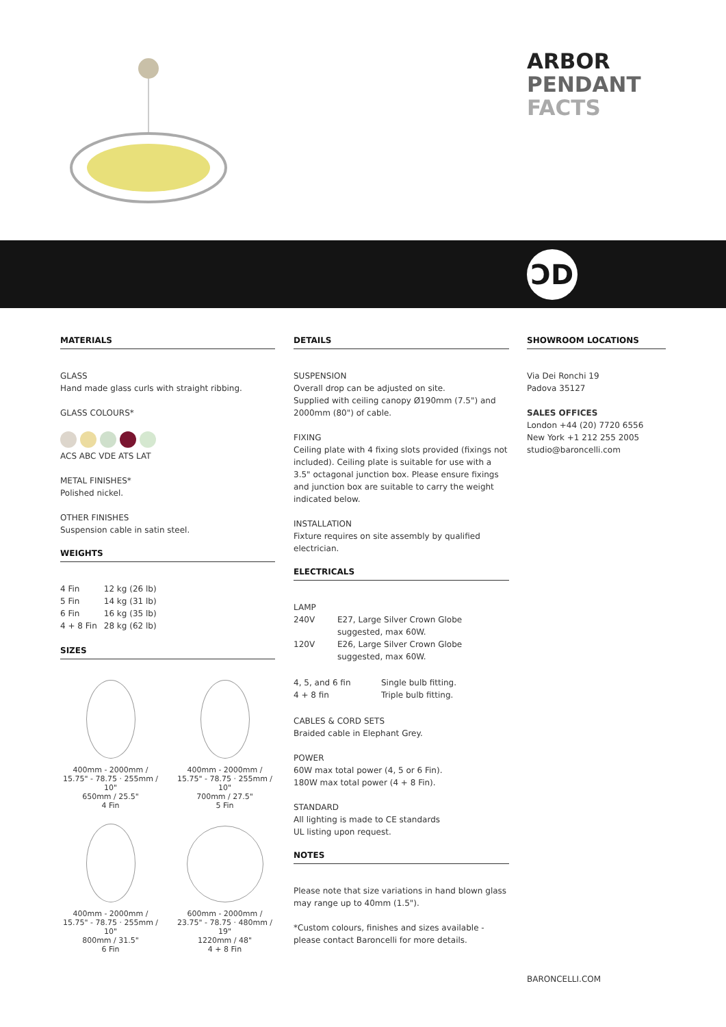ARBOR
PENDANT
FACTS
ƆD
MATERIALS
GLASS
Hand made glass curls with straight ribbing.
GLASS COLOURS*
ACS ABC VDE ATS LAT
METAL FINISHES*
Polished nickel.
OTHER FINISHES
Suspension cable in satin steel.
WEIGHTS
| 4 Fin | 12 kg (26 lb) |
| 5 Fin | 14 kg (31 lb) |
| 6 Fin | 16 kg (35 lb) |
| 4 + 8 Fin | 28 kg (62 lb) |
SIZES
400mm - 2000mm / 15.75" - 78.75 · 255mm / 10"
650mm / 25.5"
4 Fin
400mm - 2000mm / 15.75" - 78.75 · 255mm / 10"
700mm / 27.5"
5 Fin
400mm - 2000mm / 15.75" - 78.75 · 255mm / 10"
800mm / 31.5"
6 Fin
600mm - 2000mm / 23.75" - 78.75 · 480mm / 19"
1220mm / 48"
4 + 8 Fin
DETAILS
SUSPENSION
Overall drop can be adjusted on site.
Supplied with ceiling canopy Ø190mm (7.5") and 2000mm (80") of cable.
FIXING
Ceiling plate with 4 fixing slots provided (fixings not included). Ceiling plate is suitable for use with a 3.5" octagonal junction box. Please ensure fixings and junction box are suitable to carry the weight indicated below.
INSTALLATION
Fixture requires on site assembly by qualified electrician.
ELECTRICALS
LAMP
| 240V | E27, Large Silver Crown Globe suggested, max 60W. |
| 120V | E26, Large Silver Crown Globe suggested, max 60W. |
| 4, 5, and 6 fin | Single bulb fitting. |
| 4 + 8 fin | Triple bulb fitting. |
CABLES & CORD SETS
Braided cable in Elephant Grey.
POWER
60W max total power (4, 5 or 6 Fin).
180W max total power (4 + 8 Fin).
STANDARD
All lighting is made to CE standards
UL listing upon request.
NOTES
Please note that size variations in hand blown glass may range up to 40mm (1.5").
*Custom colours, finishes and sizes available - please contact Baroncelli for more details.
SHOWROOM LOCATIONS
Via Dei Ronchi 19
Padova 35127
SALES OFFICES
London +44 (20) 7720 6556
New York +1 212 255 2005
studio@baroncelli.com
BARONCELLI.COM